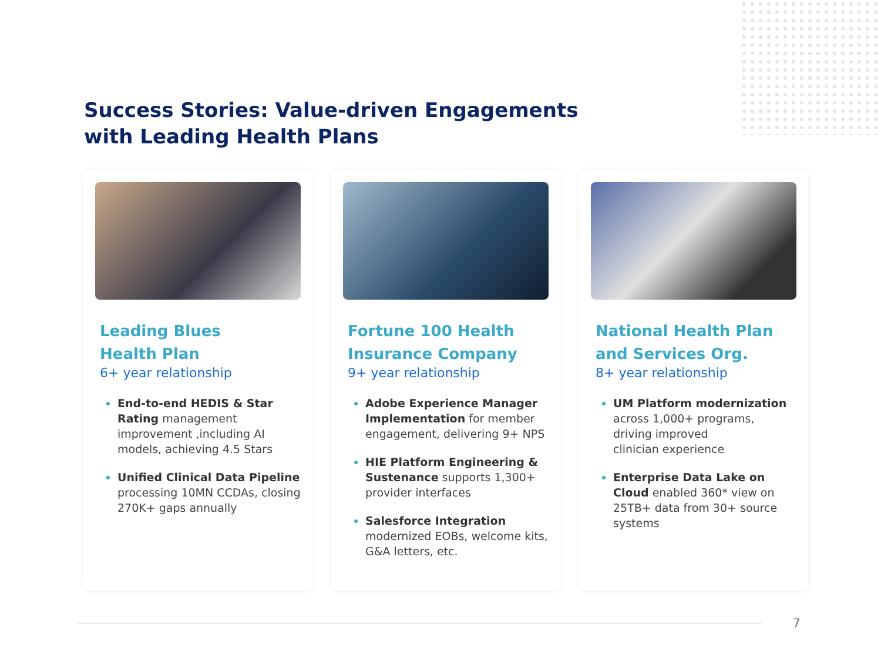Success Stories: Value-driven Engagements
with Leading Health Plans
Leading Blues
Health Plan
6+ year relationship
End-to-end HEDIS & Star Rating management improvement ,including AI models, achieving 4.5 Stars
Unified Clinical Data Pipeline processing 10MN CCDAs, closing 270K+ gaps annually
Fortune 100 Health
Insurance Company
9+ year relationship
Adobe Experience Manager Implementation for member engagement, delivering 9+ NPS
HIE Platform Engineering & Sustenance supports 1,300+ provider interfaces
Salesforce Integration modernized EOBs, welcome kits, G&A letters, etc.
National Health Plan
and Services Org.
8+ year relationship
UM Platform modernization across 1,000+ programs, driving improved
clinician experience
Enterprise Data Lake on Cloud enabled 360* view on 25TB+ data from 30+ source systems
7